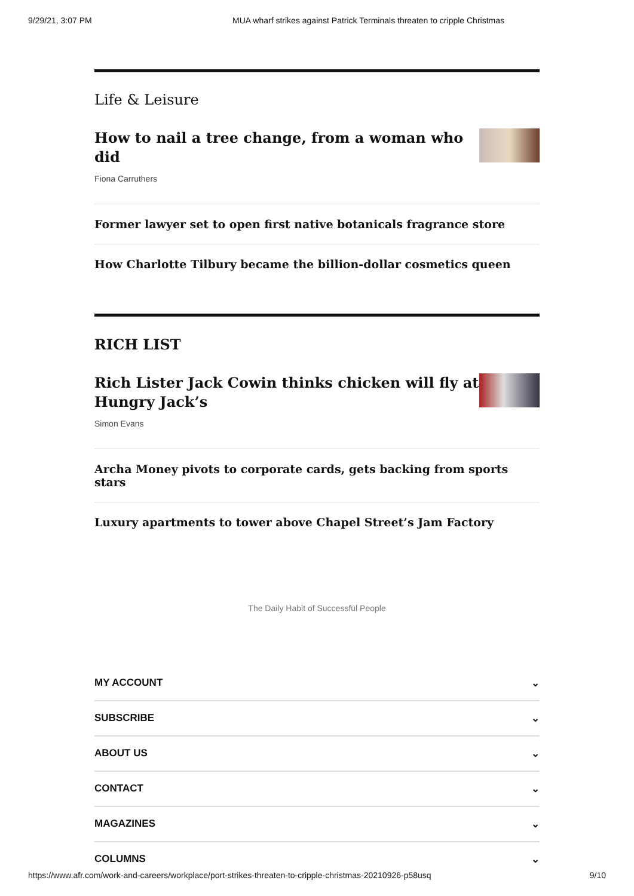9/29/21, 3:07 PM MUA wharf strikes against Patrick Terminals threaten to cripple Christmas
Life & Leisure
How to nail a tree change, from a woman who did
Fiona Carruthers
Former lawyer set to open first native botanicals fragrance store
How Charlotte Tilbury became the billion-dollar cosmetics queen
RICH LIST
Rich Lister Jack Cowin thinks chicken will fly at
Hungry Jack’s
Simon Evans
Archa Money pivots to corporate cards, gets backing from sports stars
Luxury apartments to tower above Chapel Street’s Jam Factory
The Daily Habit of Successful People
MY ACCOUNT ⌄
SUBSCRIBE ⌄
ABOUT US ⌄
CONTACT ⌄
MAGAZINES ⌄
COLUMNS ⌄
https://www.afr.com/work-and-careers/workplace/port-strikes-threaten-to-cripple-christmas-20210926-p58usq 9/10